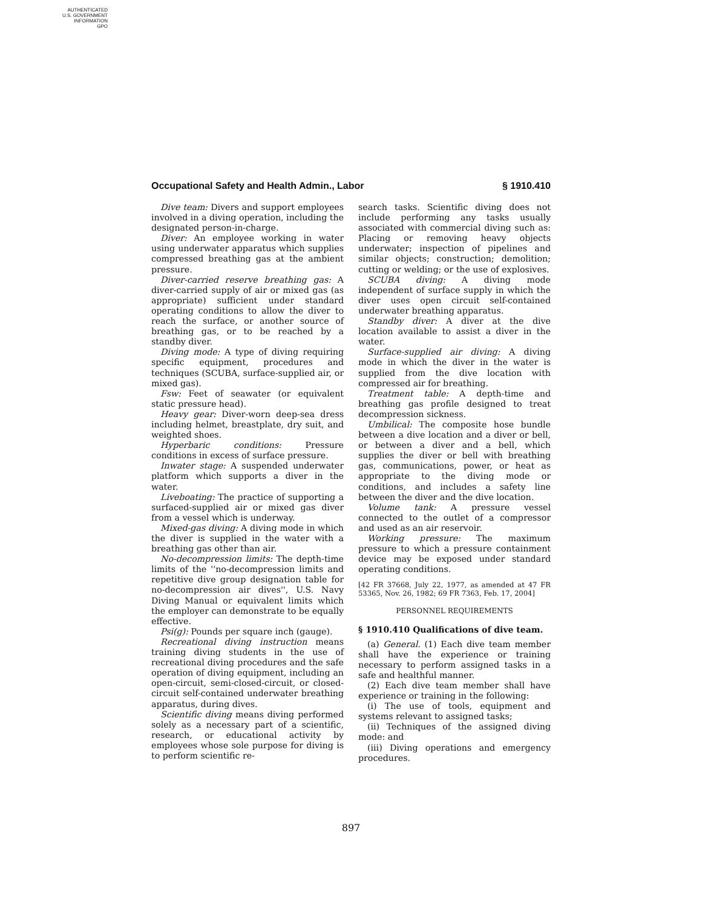AUTHENTICATED
U.S. GOVERNMENT
INFORMATION
GPO
Occupational Safety and Health Admin., Labor § 1910.410
Dive team: Divers and support employees involved in a diving operation, including the designated person-in-charge.
Diver: An employee working in water using underwater apparatus which supplies compressed breathing gas at the ambient pressure.
Diver-carried reserve breathing gas: A diver-carried supply of air or mixed gas (as appropriate) sufficient under standard operating conditions to allow the diver to reach the surface, or another source of breathing gas, or to be reached by a standby diver.
Diving mode: A type of diving requiring specific equipment, procedures and techniques (SCUBA, surface-supplied air, or mixed gas).
Fsw: Feet of seawater (or equivalent static pressure head).
Heavy gear: Diver-worn deep-sea dress including helmet, breastplate, dry suit, and weighted shoes.
Hyperbaric conditions: Pressure conditions in excess of surface pressure.
Inwater stage: A suspended underwater platform which supports a diver in the water.
Liveboating: The practice of supporting a surfaced-supplied air or mixed gas diver from a vessel which is underway.
Mixed-gas diving: A diving mode in which the diver is supplied in the water with a breathing gas other than air.
No-decompression limits: The depth-time limits of the ''no-decompression limits and repetitive dive group designation table for no-decompression air dives'', U.S. Navy Diving Manual or equivalent limits which the employer can demonstrate to be equally effective.
Psi(g): Pounds per square inch (gauge).
Recreational diving instruction means training diving students in the use of recreational diving procedures and the safe operation of diving equipment, including an open-circuit, semi-closed-circuit, or closed-circuit self-contained underwater breathing apparatus, during dives.
Scientific diving means diving performed solely as a necessary part of a scientific, research, or educational activity by employees whose sole purpose for diving is to perform scientific re-
search tasks. Scientific diving does not include performing any tasks usually associated with commercial diving such as: Placing or removing heavy objects underwater; inspection of pipelines and similar objects; construction; demolition; cutting or welding; or the use of explosives.
SCUBA diving: A diving mode independent of surface supply in which the diver uses open circuit self-contained underwater breathing apparatus.
Standby diver: A diver at the dive location available to assist a diver in the water.
Surface-supplied air diving: A diving mode in which the diver in the water is supplied from the dive location with compressed air for breathing.
Treatment table: A depth-time and breathing gas profile designed to treat decompression sickness.
Umbilical: The composite hose bundle between a dive location and a diver or bell, or between a diver and a bell, which supplies the diver or bell with breathing gas, communications, power, or heat as appropriate to the diving mode or conditions, and includes a safety line between the diver and the dive location.
Volume tank: A pressure vessel connected to the outlet of a compressor and used as an air reservoir.
Working pressure: The maximum pressure to which a pressure containment device may be exposed under standard operating conditions.
[42 FR 37668, July 22, 1977, as amended at 47 FR 53365, Nov. 26, 1982; 69 FR 7363, Feb. 17, 2004]
PERSONNEL REQUIREMENTS
§ 1910.410 Qualifications of dive team.
(a) General. (1) Each dive team member shall have the experience or training necessary to perform assigned tasks in a safe and healthful manner.
(2) Each dive team member shall have experience or training in the following:
(i) The use of tools, equipment and systems relevant to assigned tasks;
(ii) Techniques of the assigned diving mode: and
(iii) Diving operations and emergency procedures.
897